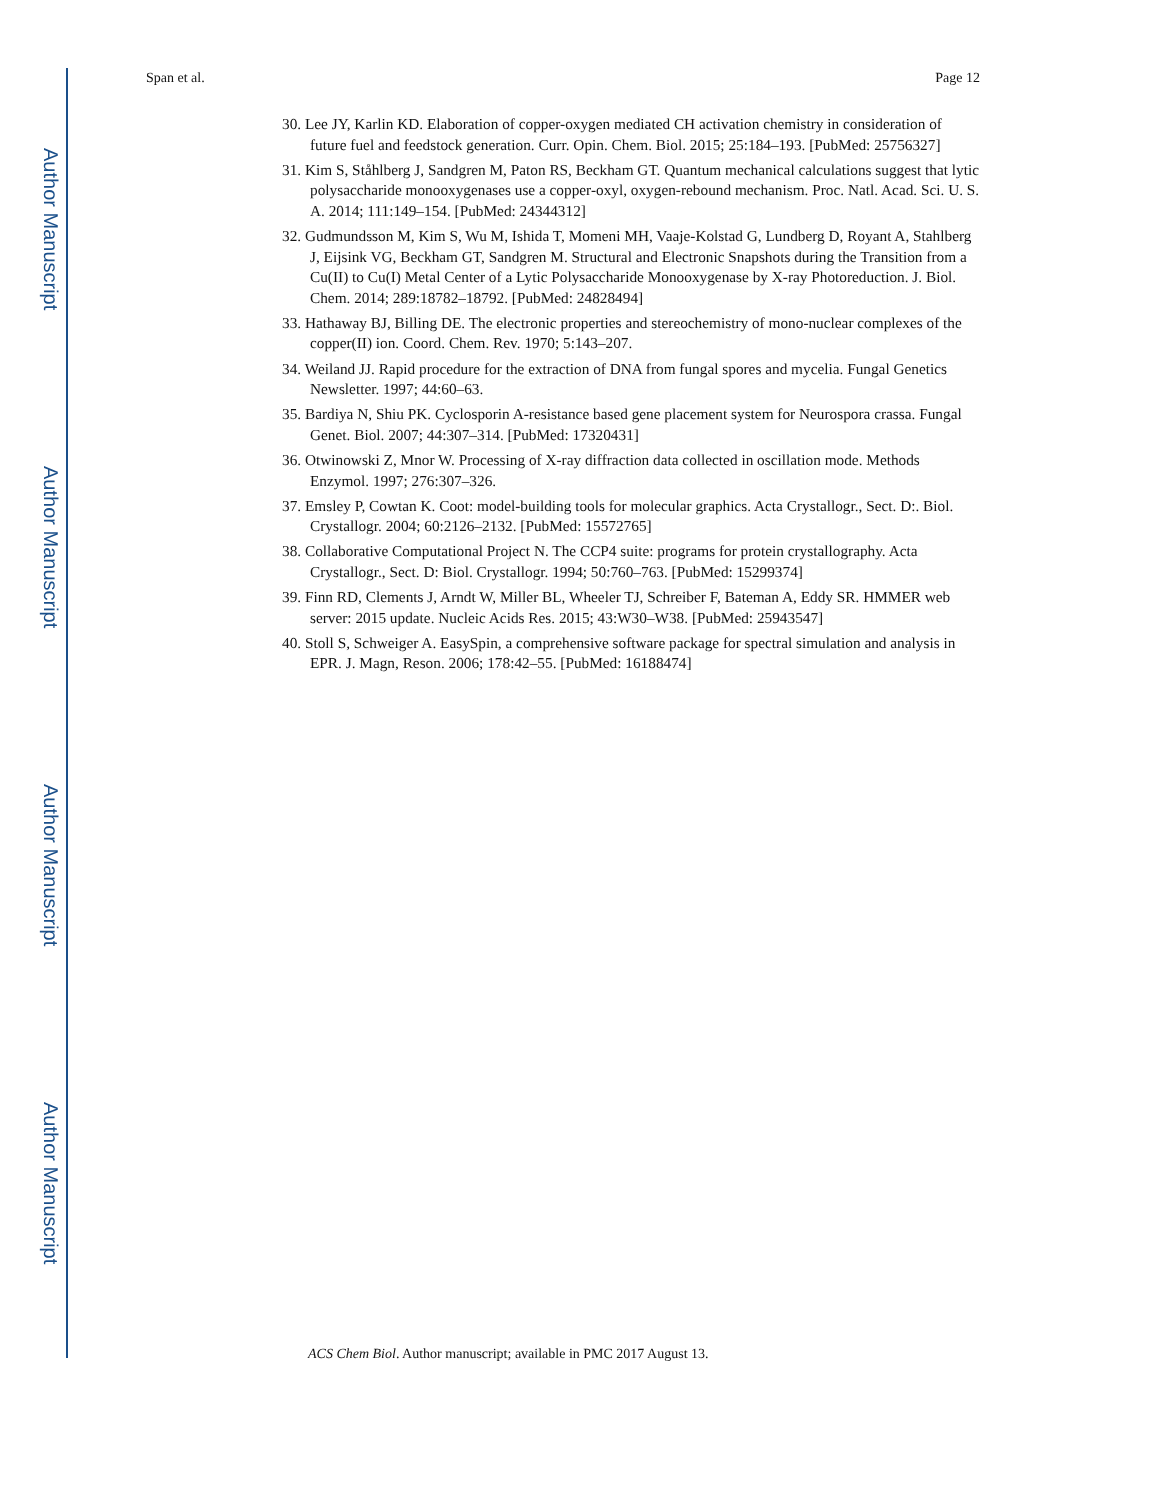Author Manuscript
Author Manuscript
Author Manuscript
Author Manuscript
Span et al. Page 12
30. Lee JY, Karlin KD. Elaboration of copper-oxygen mediated CH activation chemistry in consideration of future fuel and feedstock generation. Curr. Opin. Chem. Biol. 2015; 25:184–193. [PubMed: 25756327]
31. Kim S, Ståhlberg J, Sandgren M, Paton RS, Beckham GT. Quantum mechanical calculations suggest that lytic polysaccharide monooxygenases use a copper-oxyl, oxygen-rebound mechanism. Proc. Natl. Acad. Sci. U. S. A. 2014; 111:149–154. [PubMed: 24344312]
32. Gudmundsson M, Kim S, Wu M, Ishida T, Momeni MH, Vaaje-Kolstad G, Lundberg D, Royant A, Stahlberg J, Eijsink VG, Beckham GT, Sandgren M. Structural and Electronic Snapshots during the Transition from a Cu(II) to Cu(I) Metal Center of a Lytic Polysaccharide Monooxygenase by X-ray Photoreduction. J. Biol. Chem. 2014; 289:18782–18792. [PubMed: 24828494]
33. Hathaway BJ, Billing DE. The electronic properties and stereochemistry of mono-nuclear complexes of the copper(II) ion. Coord. Chem. Rev. 1970; 5:143–207.
34. Weiland JJ. Rapid procedure for the extraction of DNA from fungal spores and mycelia. Fungal Genetics Newsletter. 1997; 44:60–63.
35. Bardiya N, Shiu PK. Cyclosporin A-resistance based gene placement system for Neurospora crassa. Fungal Genet. Biol. 2007; 44:307–314. [PubMed: 17320431]
36. Otwinowski Z, Mnor W. Processing of X-ray diffraction data collected in oscillation mode. Methods Enzymol. 1997; 276:307–326.
37. Emsley P, Cowtan K. Coot: model-building tools for molecular graphics. Acta Crystallogr., Sect. D:. Biol. Crystallogr. 2004; 60:2126–2132. [PubMed: 15572765]
38. Collaborative Computational Project N. The CCP4 suite: programs for protein crystallography. Acta Crystallogr., Sect. D: Biol. Crystallogr. 1994; 50:760–763. [PubMed: 15299374]
39. Finn RD, Clements J, Arndt W, Miller BL, Wheeler TJ, Schreiber F, Bateman A, Eddy SR. HMMER web server: 2015 update. Nucleic Acids Res. 2015; 43:W30–W38. [PubMed: 25943547]
40. Stoll S, Schweiger A. EasySpin, a comprehensive software package for spectral simulation and analysis in EPR. J. Magn, Reson. 2006; 178:42–55. [PubMed: 16188474]
ACS Chem Biol. Author manuscript; available in PMC 2017 August 13.